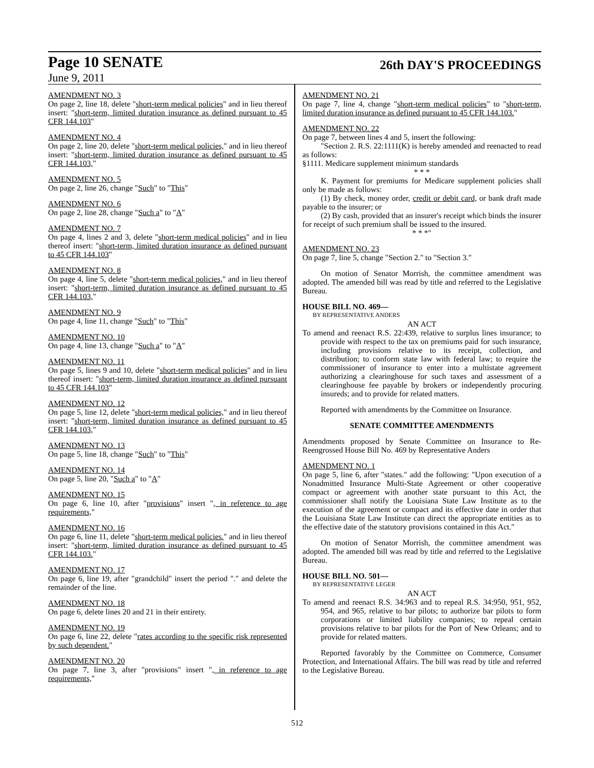Page 10 SENATE 26th DAY'S PROCEEDINGS
June 9, 2011
AMENDMENT NO. 3
On page 2, line 18, delete "short-term medical policies" and in lieu thereof insert: "short-term, limited duration insurance as defined pursuant to 45 CFR 144.103"
AMENDMENT NO. 4
On page 2, line 20, delete "short-term medical policies," and in lieu thereof insert: "short-term, limited duration insurance as defined pursuant to 45 CFR 144.103,"
AMENDMENT NO. 5
On page 2, line 26, change "Such" to "This"
AMENDMENT NO. 6
On page 2, line 28, change "Such a" to "A"
AMENDMENT NO. 7
On page 4, lines 2 and 3, delete "short-term medical policies" and in lieu thereof insert: "short-term, limited duration insurance as defined pursuant to 45 CFR 144.103"
AMENDMENT NO. 8
On page 4, line 5, delete "short-term medical policies," and in lieu thereof insert: "short-term, limited duration insurance as defined pursuant to 45 CFR 144.103,"
AMENDMENT NO. 9
On page 4, line 11, change "Such" to "This"
AMENDMENT NO. 10
On page 4, line 13, change "Such a" to "A"
AMENDMENT NO. 11
On page 5, lines 9 and 10, delete "short-term medical policies" and in lieu thereof insert: "short-term, limited duration insurance as defined pursuant to 45 CFR 144.103"
AMENDMENT NO. 12
On page 5, line 12, delete "short-term medical policies," and in lieu thereof insert: "short-term, limited duration insurance as defined pursuant to 45 CFR 144.103,"
AMENDMENT NO. 13
On page 5, line 18, change "Such" to "This"
AMENDMENT NO. 14
On page 5, line 20, "Such a" to "A"
AMENDMENT NO. 15
On page 6, line 10, after "provisions" insert ", in reference to age requirements,"
AMENDMENT NO. 16
On page 6, line 11, delete "short-term medical policies." and in lieu thereof insert: "short-term, limited duration insurance as defined pursuant to 45 CFR 144.103."
AMENDMENT NO. 17
On page 6, line 19, after "grandchild" insert the period "." and delete the remainder of the line.
AMENDMENT NO. 18
On page 6, delete lines 20 and 21 in their entirety.
AMENDMENT NO. 19
On page 6, line 22, delete "rates according to the specific risk represented by such dependent."
AMENDMENT NO. 20
On page 7, line 3, after "provisions" insert ", in reference to age requirements,"
AMENDMENT NO. 21
On page 7, line 4, change "short-term medical policies" to "short-term, limited duration insurance as defined pursuant to 45 CFR 144.103."
AMENDMENT NO. 22
On page 7, between lines 4 and 5, insert the following:
"Section 2. R.S. 22:1111(K) is hereby amended and reenacted to read as follows:
§1111. Medicare supplement minimum standards
* * *
K. Payment for premiums for Medicare supplement policies shall only be made as follows:
(1) By check, money order, credit or debit card, or bank draft made payable to the insurer; or
(2) By cash, provided that an insurer's receipt which binds the insurer for receipt of such premium shall be issued to the insured.
* * *"
AMENDMENT NO. 23
On page 7, line 5, change "Section 2." to "Section 3."
On motion of Senator Morrish, the committee amendment was adopted. The amended bill was read by title and referred to the Legislative Bureau.
HOUSE BILL NO. 469—
BY REPRESENTATIVE ANDERS
AN ACT
To amend and reenact R.S. 22:439, relative to surplus lines insurance; to provide with respect to the tax on premiums paid for such insurance, including provisions relative to its receipt, collection, and distribution; to conform state law with federal law; to require the commissioner of insurance to enter into a multistate agreement authorizing a clearinghouse for such taxes and assessment of a clearinghouse fee payable by brokers or independently procuring insureds; and to provide for related matters.
Reported with amendments by the Committee on Insurance.
SENATE COMMITTEE AMENDMENTS
Amendments proposed by Senate Committee on Insurance to Re-Reengrossed House Bill No. 469 by Representative Anders
AMENDMENT NO. 1
On page 5, line 6, after "states." add the following: "Upon execution of a Nonadmitted Insurance Multi-State Agreement or other cooperative compact or agreement with another state pursuant to this Act, the commissioner shall notify the Louisiana State Law Institute as to the execution of the agreement or compact and its effective date in order that the Louisiana State Law Institute can direct the appropriate entities as to the effective date of the statutory provisions contained in this Act."
On motion of Senator Morrish, the committee amendment was adopted. The amended bill was read by title and referred to the Legislative Bureau.
HOUSE BILL NO. 501—
BY REPRESENTATIVE LEGER
AN ACT
To amend and reenact R.S. 34:963 and to repeal R.S. 34:950, 951, 952, 954, and 965, relative to bar pilots; to authorize bar pilots to form corporations or limited liability companies; to repeal certain provisions relative to bar pilots for the Port of New Orleans; and to provide for related matters.
Reported favorably by the Committee on Commerce, Consumer Protection, and International Affairs. The bill was read by title and referred to the Legislative Bureau.
512